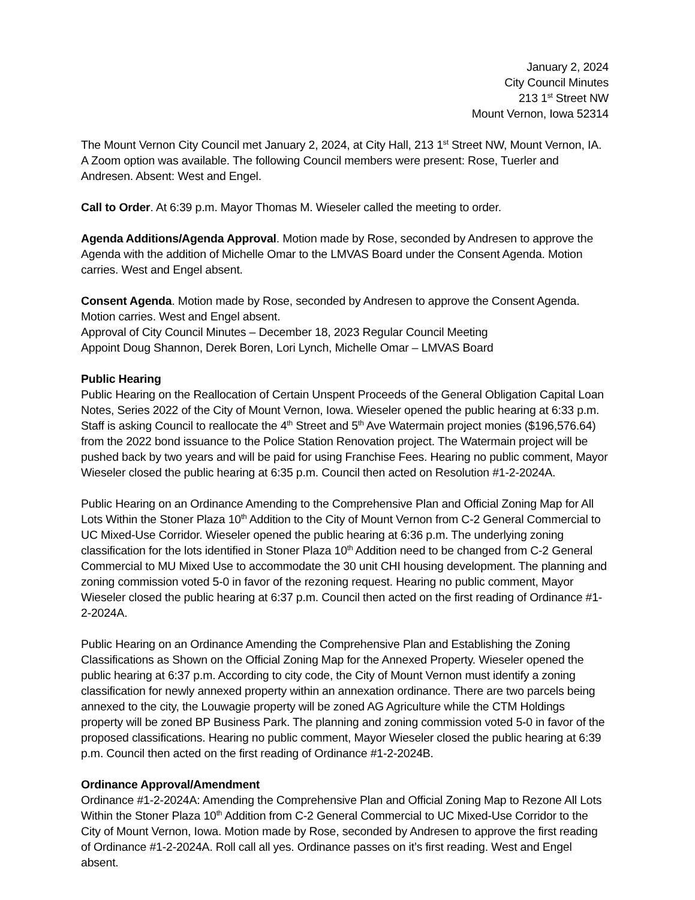January 2, 2024
City Council Minutes
213 1<sup>st</sup> Street NW
Mount Vernon, Iowa 52314
The Mount Vernon City Council met January 2, 2024, at City Hall, 213 1<sup>st</sup> Street NW, Mount Vernon, IA. A Zoom option was available. The following Council members were present: Rose, Tuerler and Andresen. Absent: West and Engel.
Call to Order. At 6:39 p.m. Mayor Thomas M. Wieseler called the meeting to order.
Agenda Additions/Agenda Approval. Motion made by Rose, seconded by Andresen to approve the Agenda with the addition of Michelle Omar to the LMVAS Board under the Consent Agenda. Motion carries. West and Engel absent.
Consent Agenda. Motion made by Rose, seconded by Andresen to approve the Consent Agenda. Motion carries. West and Engel absent.
Approval of City Council Minutes – December 18, 2023 Regular Council Meeting
Appoint Doug Shannon, Derek Boren, Lori Lynch, Michelle Omar – LMVAS Board
Public Hearing
Public Hearing on the Reallocation of Certain Unspent Proceeds of the General Obligation Capital Loan Notes, Series 2022 of the City of Mount Vernon, Iowa. Wieseler opened the public hearing at 6:33 p.m. Staff is asking Council to reallocate the 4<sup>th</sup> Street and 5<sup>th</sup> Ave Watermain project monies ($196,576.64) from the 2022 bond issuance to the Police Station Renovation project. The Watermain project will be pushed back by two years and will be paid for using Franchise Fees. Hearing no public comment, Mayor Wieseler closed the public hearing at 6:35 p.m. Council then acted on Resolution #1-2-2024A.
Public Hearing on an Ordinance Amending to the Comprehensive Plan and Official Zoning Map for All Lots Within the Stoner Plaza 10<sup>th</sup> Addition to the City of Mount Vernon from C-2 General Commercial to UC Mixed-Use Corridor. Wieseler opened the public hearing at 6:36 p.m. The underlying zoning classification for the lots identified in Stoner Plaza 10<sup>th</sup> Addition need to be changed from C-2 General Commercial to MU Mixed Use to accommodate the 30 unit CHI housing development. The planning and zoning commission voted 5-0 in favor of the rezoning request. Hearing no public comment, Mayor Wieseler closed the public hearing at 6:37 p.m. Council then acted on the first reading of Ordinance #1-2-2024A.
Public Hearing on an Ordinance Amending the Comprehensive Plan and Establishing the Zoning Classifications as Shown on the Official Zoning Map for the Annexed Property. Wieseler opened the public hearing at 6:37 p.m. According to city code, the City of Mount Vernon must identify a zoning classification for newly annexed property within an annexation ordinance. There are two parcels being annexed to the city, the Louwagie property will be zoned AG Agriculture while the CTM Holdings property will be zoned BP Business Park. The planning and zoning commission voted 5-0 in favor of the proposed classifications. Hearing no public comment, Mayor Wieseler closed the public hearing at 6:39 p.m. Council then acted on the first reading of Ordinance #1-2-2024B.
Ordinance Approval/Amendment
Ordinance #1-2-2024A: Amending the Comprehensive Plan and Official Zoning Map to Rezone All Lots Within the Stoner Plaza 10<sup>th</sup> Addition from C-2 General Commercial to UC Mixed-Use Corridor to the City of Mount Vernon, Iowa. Motion made by Rose, seconded by Andresen to approve the first reading of Ordinance #1-2-2024A. Roll call all yes. Ordinance passes on it’s first reading. West and Engel absent.